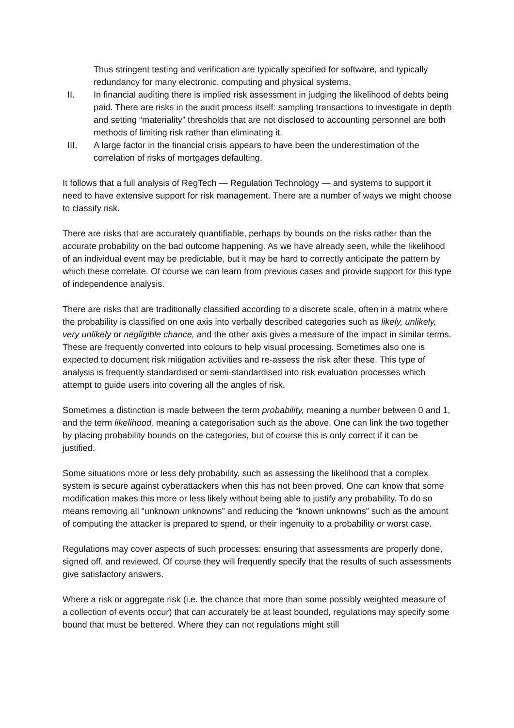Thus stringent testing and verification are typically specified for software, and typically redundancy for many electronic, computing and physical systems.
II. In financial auditing there is implied risk assessment in judging the likelihood of debts being paid. There are risks in the audit process itself: sampling transactions to investigate in depth and setting “materiality” thresholds that are not disclosed to accounting personnel are both methods of limiting risk rather than eliminating it.
III. A large factor in the financial crisis appears to have been the underestimation of the correlation of risks of mortgages defaulting.
It follows that a full analysis of RegTech — Regulation Technology — and systems to support it need to have extensive support for risk management. There are a number of ways we might choose to classify risk.
There are risks that are accurately quantifiable, perhaps by bounds on the risks rather than the accurate probability on the bad outcome happening. As we have already seen, while the likelihood of an individual event may be predictable, but it may be hard to correctly anticipate the pattern by which these correlate. Of course we can learn from previous cases and provide support for this type of independence analysis.
There are risks that are traditionally classified according to a discrete scale, often in a matrix where the probability is classified on one axis into verbally described categories such as likely, unlikely, very unlikely or negligible chance, and the other axis gives a measure of the impact in similar terms. These are frequently converted into colours to help visual processing. Sometimes also one is expected to document risk mitigation activities and re-assess the risk after these. This type of analysis is frequently standardised or semi-standardised into risk evaluation processes which attempt to guide users into covering all the angles of risk.
Sometimes a distinction is made between the term probability, meaning a number between 0 and 1, and the term likelihood, meaning a categorisation such as the above. One can link the two together by placing probability bounds on the categories, but of course this is only correct if it can be justified.
Some situations more or less defy probability, such as assessing the likelihood that a complex system is secure against cyberattackers when this has not been proved. One can know that some modification makes this more or less likely without being able to justify any probability. To do so means removing all “unknown unknowns” and reducing the “known unknowns” such as the amount of computing the attacker is prepared to spend, or their ingenuity to a probability or worst case.
Regulations may cover aspects of such processes: ensuring that assessments are properly done, signed off, and reviewed. Of course they will frequently specify that the results of such assessments give satisfactory answers.
Where a risk or aggregate risk (i.e. the chance that more than some possibly weighted measure of a collection of events occur) that can accurately be at least bounded, regulations may specify some bound that must be bettered. Where they can not regulations might still